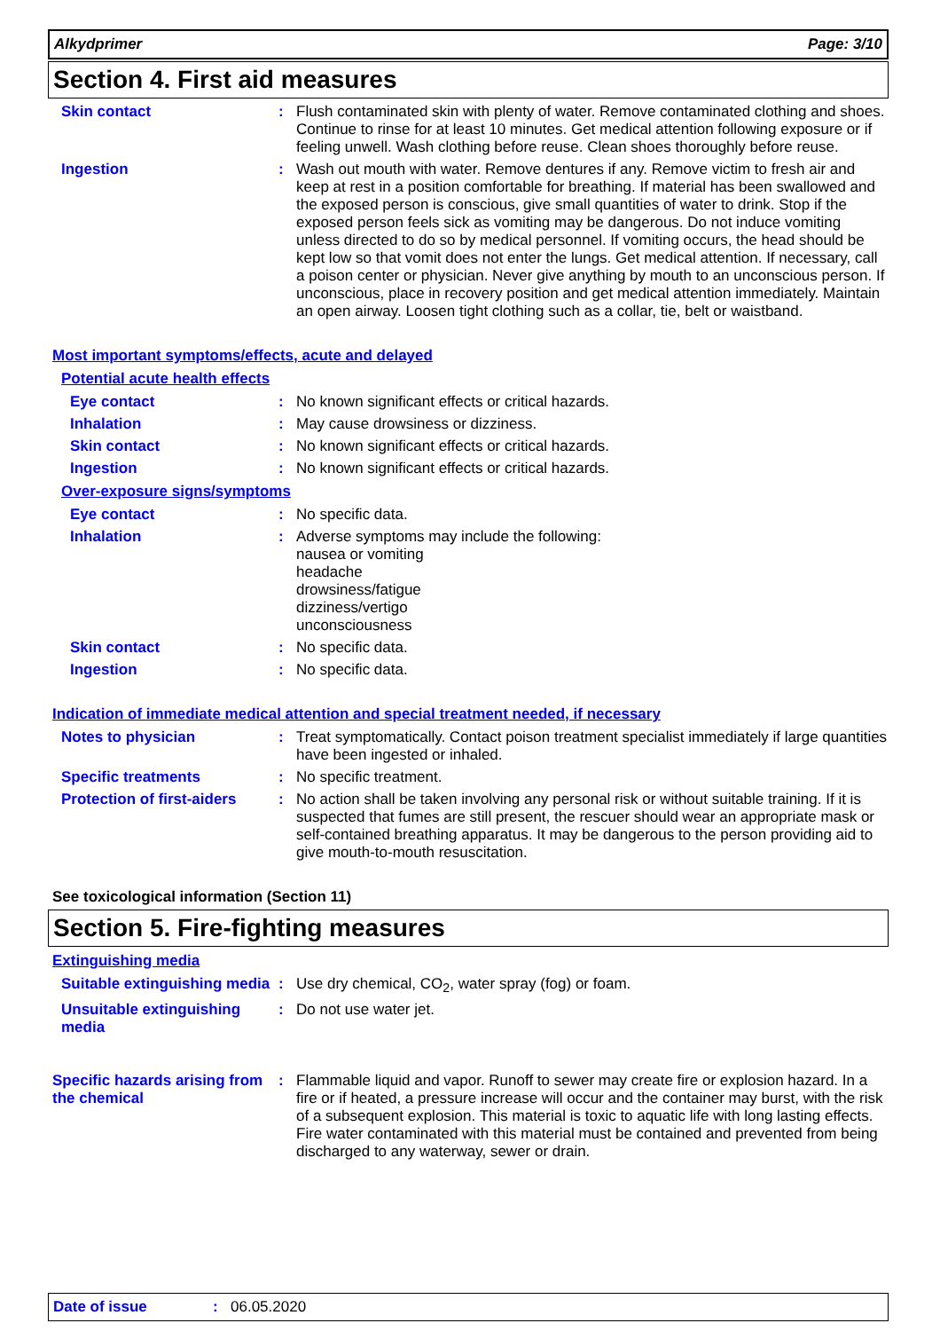Alkydprimer Page: 3/10
Section 4. First aid measures
Skin contact : Flush contaminated skin with plenty of water. Remove contaminated clothing and shoes. Continue to rinse for at least 10 minutes. Get medical attention following exposure or if feeling unwell. Wash clothing before reuse. Clean shoes thoroughly before reuse.
Ingestion : Wash out mouth with water. Remove dentures if any. Remove victim to fresh air and keep at rest in a position comfortable for breathing. If material has been swallowed and the exposed person is conscious, give small quantities of water to drink. Stop if the exposed person feels sick as vomiting may be dangerous. Do not induce vomiting unless directed to do so by medical personnel. If vomiting occurs, the head should be kept low so that vomit does not enter the lungs. Get medical attention. If necessary, call a poison center or physician. Never give anything by mouth to an unconscious person. If unconscious, place in recovery position and get medical attention immediately. Maintain an open airway. Loosen tight clothing such as a collar, tie, belt or waistband.
Most important symptoms/effects, acute and delayed
Potential acute health effects
Eye contact : No known significant effects or critical hazards.
Inhalation : May cause drowsiness or dizziness.
Skin contact : No known significant effects or critical hazards.
Ingestion : No known significant effects or critical hazards.
Over-exposure signs/symptoms
Eye contact : No specific data.
Inhalation : Adverse symptoms may include the following:
nausea or vomiting
headache
drowsiness/fatigue
dizziness/vertigo
unconsciousness
Skin contact : No specific data.
Ingestion : No specific data.
Indication of immediate medical attention and special treatment needed, if necessary
Notes to physician : Treat symptomatically. Contact poison treatment specialist immediately if large quantities have been ingested or inhaled.
Specific treatments : No specific treatment.
Protection of first-aiders
: No action shall be taken involving any personal risk or without suitable training. If it is suspected that fumes are still present, the rescuer should wear an appropriate mask or self-contained breathing apparatus. It may be dangerous to the person providing aid to give mouth-to-mouth resuscitation.
See toxicological information (Section 11)
Section 5. Fire-fighting measures
Extinguishing media
Suitable extinguishing media
: Use dry chemical, CO<sub>2</sub>, water spray (fog) or foam.
Unsuitable extinguishing media
: Do not use water jet.
Specific hazards arising from the chemical
: Flammable liquid and vapor. Runoff to sewer may create fire or explosion hazard. In a fire or if heated, a pressure increase will occur and the container may burst, with the risk of a subsequent explosion. This material is toxic to aquatic life with long lasting effects. Fire water contaminated with this material must be contained and prevented from being discharged to any waterway, sewer or drain.
Date of issue: 06.05.2020